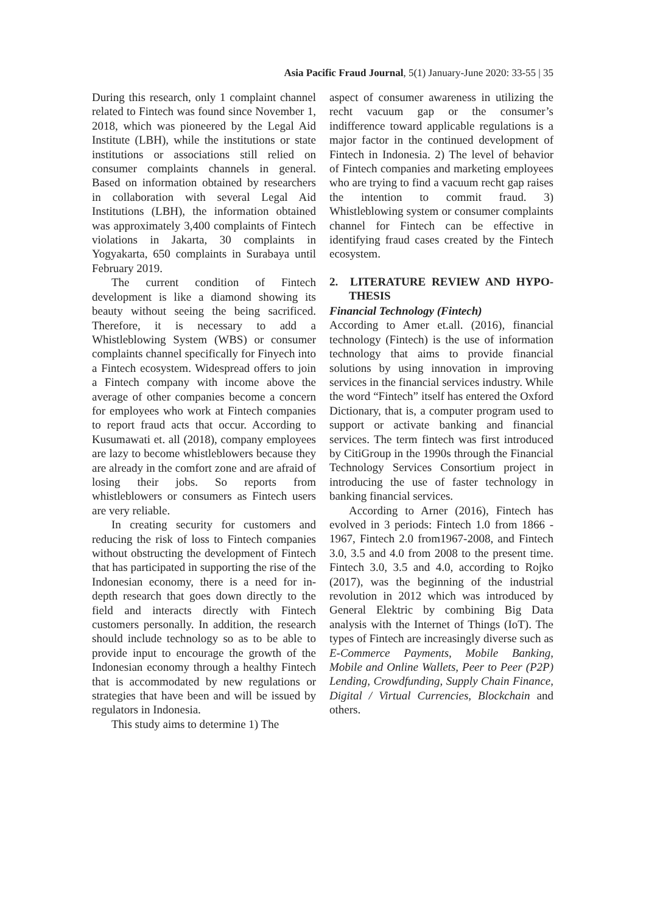Asia Pacific Fraud Journal, 5(1) January-June 2020: 33-55 | 35
During this research, only 1 complaint channel related to Fintech was found since November 1, 2018, which was pioneered by the Legal Aid Institute (LBH), while the institutions or state institutions or associations still relied on consumer complaints channels in general. Based on information obtained by researchers in collaboration with several Legal Aid Institutions (LBH), the information obtained was approximately 3,400 complaints of Fintech violations in Jakarta, 30 complaints in Yogyakarta, 650 complaints in Surabaya until February 2019.
The current condition of Fintech development is like a diamond showing its beauty without seeing the being sacrificed. Therefore, it is necessary to add a Whistleblowing System (WBS) or consumer complaints channel specifically for Finyech into a Fintech ecosystem. Widespread offers to join a Fintech company with income above the average of other companies become a concern for employees who work at Fintech companies to report fraud acts that occur. According to Kusumawati et. all (2018), company employees are lazy to become whistleblowers because they are already in the comfort zone and are afraid of losing their jobs. So reports from whistleblowers or consumers as Fintech users are very reliable.
In creating security for customers and reducing the risk of loss to Fintech companies without obstructing the development of Fintech that has participated in supporting the rise of the Indonesian economy, there is a need for in-depth research that goes down directly to the field and interacts directly with Fintech customers personally. In addition, the research should include technology so as to be able to provide input to encourage the growth of the Indonesian economy through a healthy Fintech that is accommodated by new regulations or strategies that have been and will be issued by regulators in Indonesia.
This study aims to determine 1) The
aspect of consumer awareness in utilizing the recht vacuum gap or the consumer’s indifference toward applicable regulations is a major factor in the continued development of Fintech in Indonesia. 2) The level of behavior of Fintech companies and marketing employees who are trying to find a vacuum recht gap raises the intention to commit fraud. 3) Whistleblowing system or consumer complaints channel for Fintech can be effective in identifying fraud cases created by the Fintech ecosystem.
2. LITERATURE REVIEW AND HYPO-THESIS
Financial Technology (Fintech)
According to Amer et.all. (2016), financial technology (Fintech) is the use of information technology that aims to provide financial solutions by using innovation in improving services in the financial services industry. While the word “Fintech” itself has entered the Oxford Dictionary, that is, a computer program used to support or activate banking and financial services. The term fintech was first introduced by CitiGroup in the 1990s through the Financial Technology Services Consortium project in introducing the use of faster technology in banking financial services.
According to Arner (2016), Fintech has evolved in 3 periods: Fintech 1.0 from 1866 - 1967, Fintech 2.0 from1967-2008, and Fintech 3.0, 3.5 and 4.0 from 2008 to the present time. Fintech 3.0, 3.5 and 4.0, according to Rojko (2017), was the beginning of the industrial revolution in 2012 which was introduced by General Elektric by combining Big Data analysis with the Internet of Things (IoT). The types of Fintech are increasingly diverse such as E-Commerce Payments, Mobile Banking, Mobile and Online Wallets, Peer to Peer (P2P) Lending, Crowdfunding, Supply Chain Finance, Digital / Virtual Currencies, Blockchain and others.